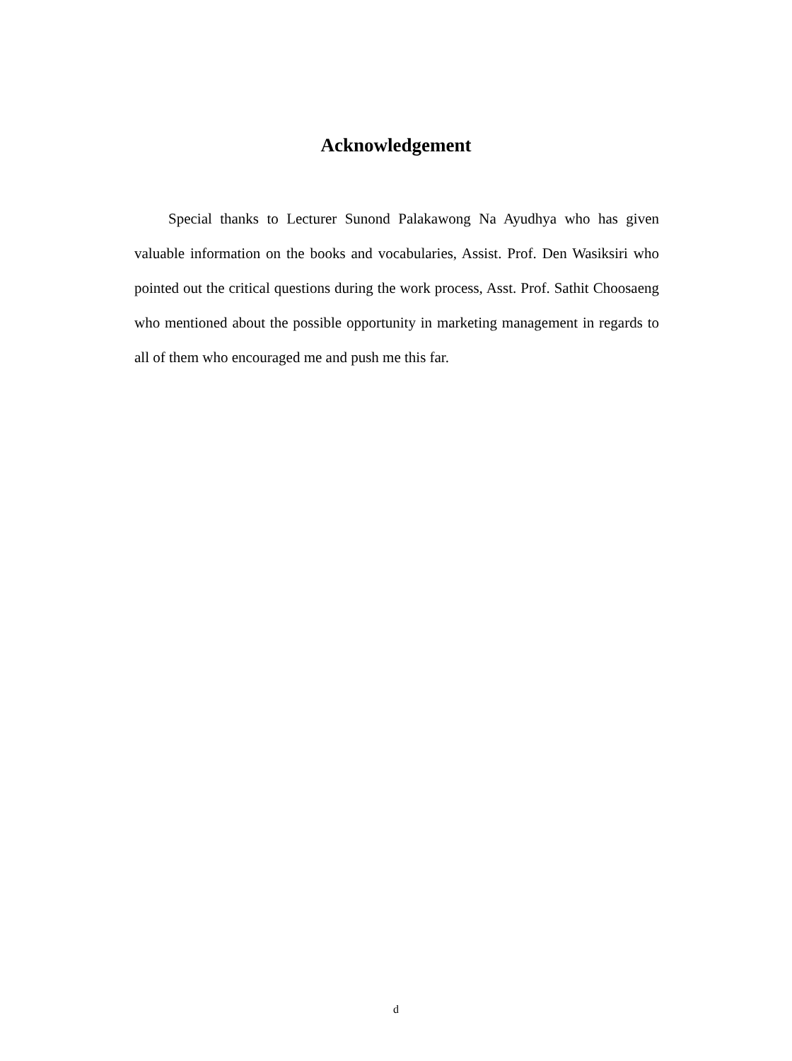Acknowledgement
Special thanks to Lecturer Sunond Palakawong Na Ayudhya who has given valuable information on the books and vocabularies, Assist. Prof. Den Wasiksiri who pointed out the critical questions during the work process, Asst. Prof. Sathit Choosaeng who mentioned about the possible opportunity in marketing management in regards to all of them who encouraged me and push me this far.
d